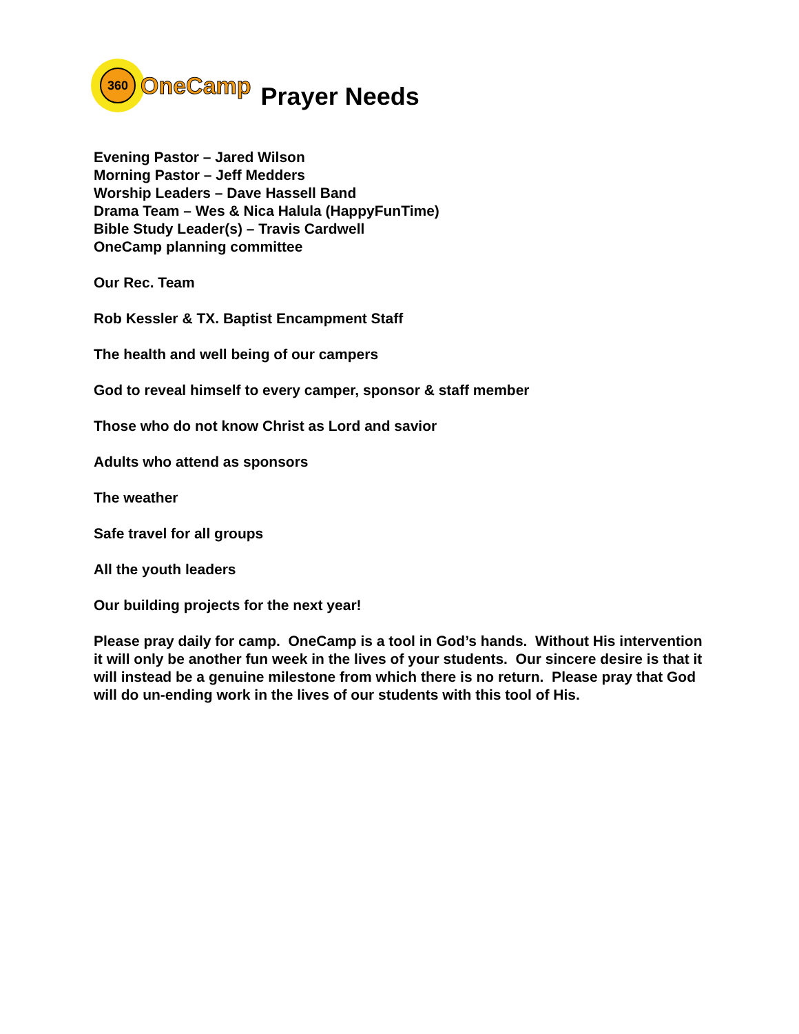360
OneCamp
Prayer Needs
Evening Pastor – Jared Wilson
Morning Pastor – Jeff Medders
Worship Leaders – Dave Hassell Band
Drama Team – Wes & Nica Halula (HappyFunTime)
Bible Study Leader(s) – Travis Cardwell
OneCamp planning committee
Our Rec. Team
Rob Kessler & TX. Baptist Encampment Staff
The health and well being of our campers
God to reveal himself to every camper, sponsor & staff member
Those who do not know Christ as Lord and savior
Adults who attend as sponsors
The weather
Safe travel for all groups
All the youth leaders
Our building projects for the next year!
Please pray daily for camp. OneCamp is a tool in God’s hands. Without His intervention it will only be another fun week in the lives of your students. Our sincere desire is that it will instead be a genuine milestone from which there is no return. Please pray that God will do un-ending work in the lives of our students with this tool of His.